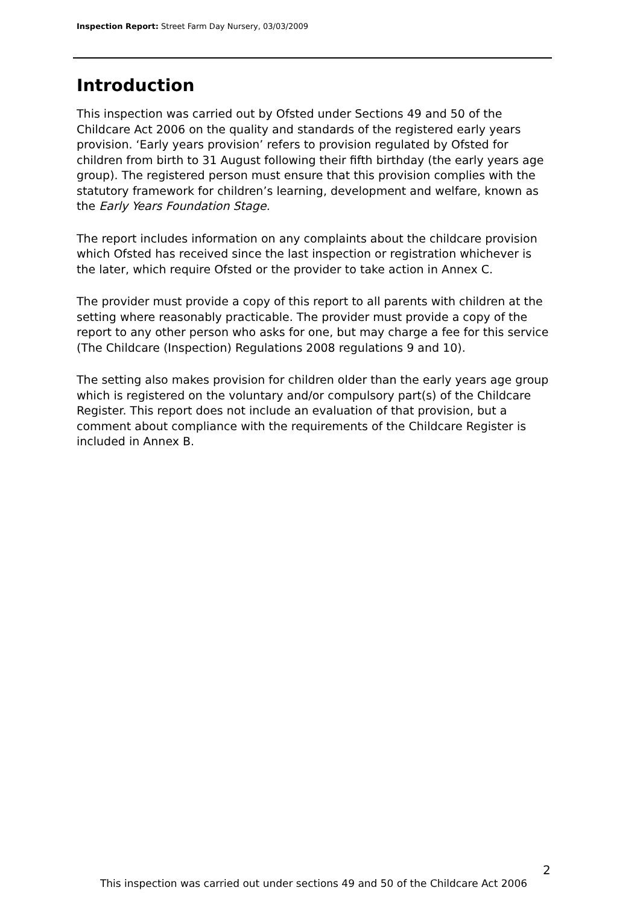Inspection Report: Street Farm Day Nursery, 03/03/2009
Introduction
This inspection was carried out by Ofsted under Sections 49 and 50 of the Childcare Act 2006 on the quality and standards of the registered early years provision. ‘Early years provision’ refers to provision regulated by Ofsted for children from birth to 31 August following their fifth birthday (the early years age group). The registered person must ensure that this provision complies with the statutory framework for children’s learning, development and welfare, known as the Early Years Foundation Stage.
The report includes information on any complaints about the childcare provision which Ofsted has received since the last inspection or registration whichever is the later, which require Ofsted or the provider to take action in Annex C.
The provider must provide a copy of this report to all parents with children at the setting where reasonably practicable. The provider must provide a copy of the report to any other person who asks for one, but may charge a fee for this service (The Childcare (Inspection) Regulations 2008 regulations 9 and 10).
The setting also makes provision for children older than the early years age group which is registered on the voluntary and/or compulsory part(s) of the Childcare Register. This report does not include an evaluation of that provision, but a comment about compliance with the requirements of the Childcare Register is included in Annex B.
2
This inspection was carried out under sections 49 and 50 of the Childcare Act 2006